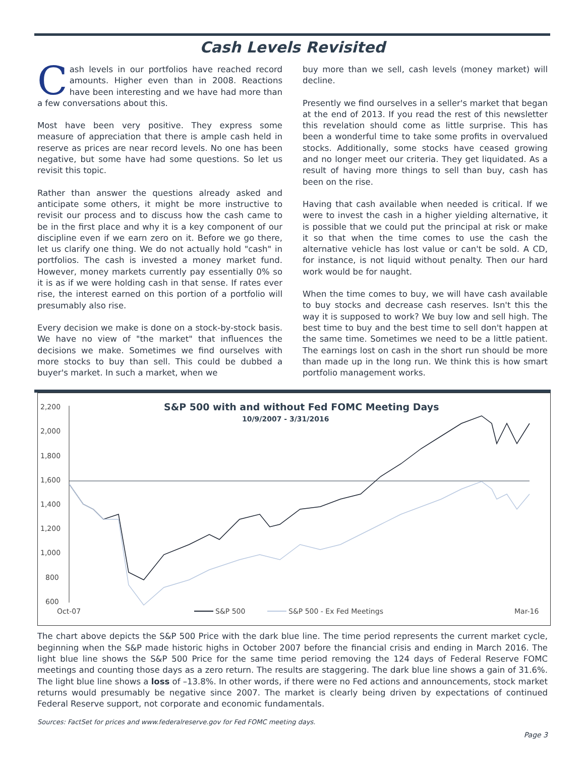Cash Levels Revisited
Cash levels in our portfolios have reached record amounts. Higher even than in 2008. Reactions have been interesting and we have had more than a few conversations about this.
Most have been very positive. They express some measure of appreciation that there is ample cash held in reserve as prices are near record levels. No one has been negative, but some have had some questions. So let us revisit this topic.
Rather than answer the questions already asked and anticipate some others, it might be more instructive to revisit our process and to discuss how the cash came to be in the first place and why it is a key component of our discipline even if we earn zero on it. Before we go there, let us clarify one thing. We do not actually hold "cash" in portfolios. The cash is invested a money market fund. However, money markets currently pay essentially 0% so it is as if we were holding cash in that sense. If rates ever rise, the interest earned on this portion of a portfolio will presumably also rise.
Every decision we make is done on a stock-by-stock basis. We have no view of "the market" that influences the decisions we make. Sometimes we find ourselves with more stocks to buy than sell. This could be dubbed a buyer's market. In such a market, when we
buy more than we sell, cash levels (money market) will decline.
Presently we find ourselves in a seller's market that began at the end of 2013. If you read the rest of this newsletter this revelation should come as little surprise. This has been a wonderful time to take some profits in overvalued stocks. Additionally, some stocks have ceased growing and no longer meet our criteria. They get liquidated. As a result of having more things to sell than buy, cash has been on the rise.
Having that cash available when needed is critical. If we were to invest the cash in a higher yielding alternative, it is possible that we could put the principal at risk or make it so that when the time comes to use the cash the alternative vehicle has lost value or can't be sold. A CD, for instance, is not liquid without penalty. Then our hard work would be for naught.
When the time comes to buy, we will have cash available to buy stocks and decrease cash reserves. Isn't this the way it is supposed to work? We buy low and sell high. The best time to buy and the best time to sell don't happen at the same time. Sometimes we need to be a little patient. The earnings lost on cash in the short run should be more than made up in the long run. We think this is how smart portfolio management works.
S&P 500 with and without Fed FOMC Meeting Days
10/9/2007 - 3/31/2016
2,200
2,000
1,800
1,600
1,400
1,200
1,000
800
600
Oct-07
S&P 500
S&P 500 - Ex Fed Meetings
Mar-16
The chart above depicts the S&P 500 Price with the dark blue line. The time period represents the current market cycle, beginning when the S&P made historic highs in October 2007 before the financial crisis and ending in March 2016. The light blue line shows the S&P 500 Price for the same time period removing the 124 days of Federal Reserve FOMC meetings and counting those days as a zero return. The results are staggering. The dark blue line shows a gain of 31.6%. The light blue line shows a loss of –13.8%. In other words, if there were no Fed actions and announcements, stock market returns would presumably be negative since 2007. The market is clearly being driven by expectations of continued Federal Reserve support, not corporate and economic fundamentals.
Sources: FactSet for prices and www.federalreserve.gov for Fed FOMC meeting days.
Page 3